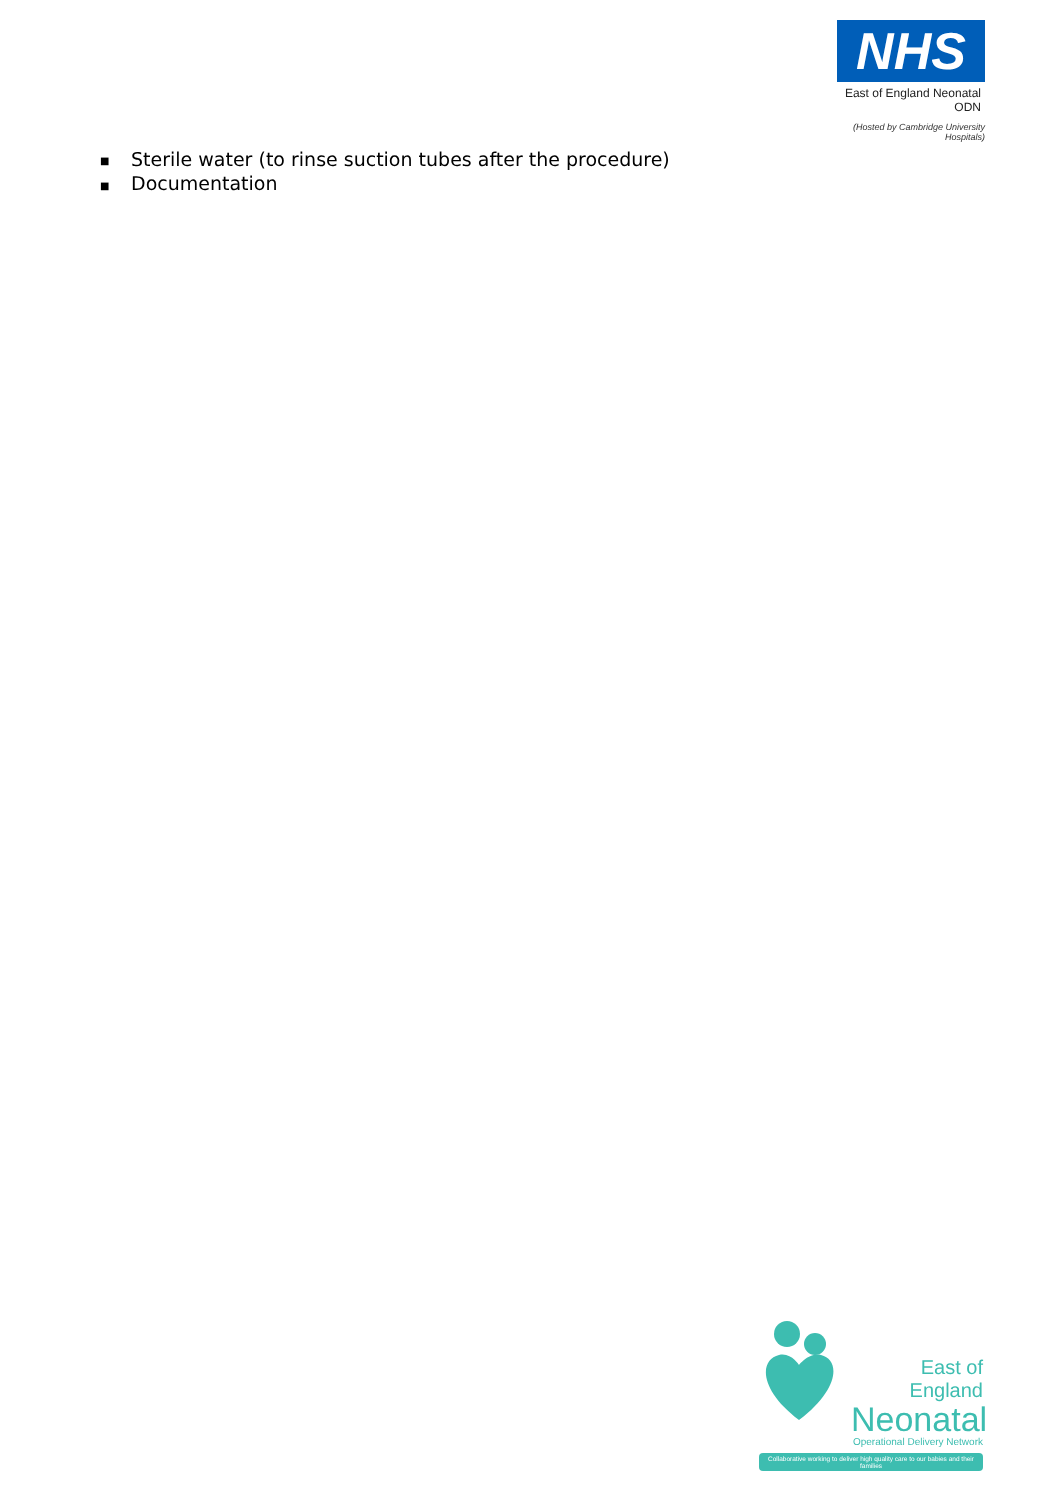NHS
East of England Neonatal ODN
(Hosted by Cambridge University Hospitals)
■ Sterile water (to rinse suction tubes after the procedure)
■ Documentation
East of England
Neonatal
Operational Delivery Network
Collaborative working to deliver high quality care to our babies and their families